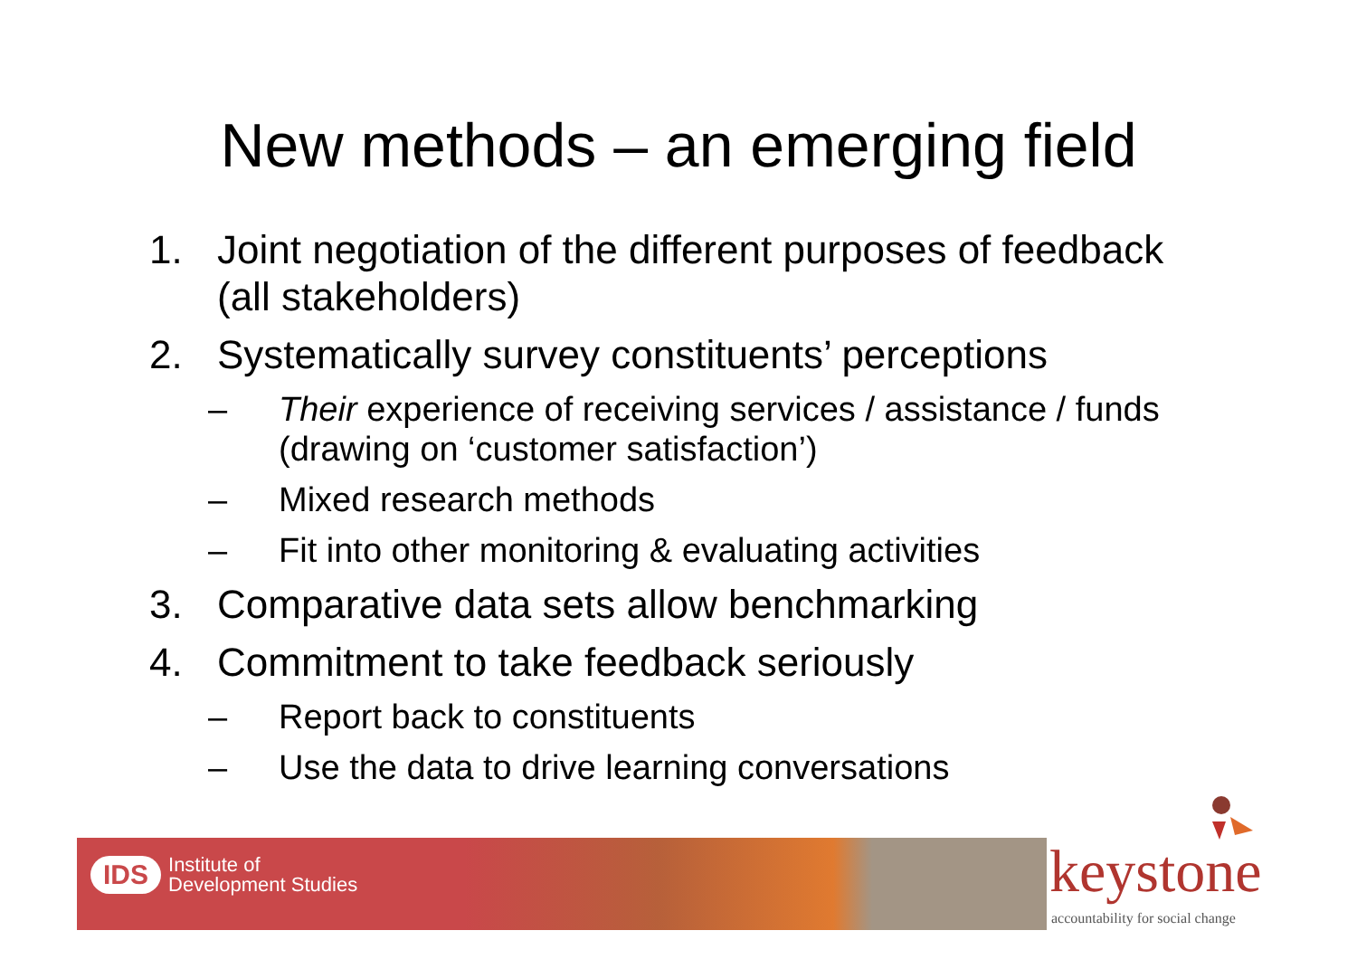New methods – an emerging field
1. Joint negotiation of the different purposes of feedback (all stakeholders)
2. Systematically survey constituents’ perceptions
– Their experience of receiving services / assistance / funds (drawing on ‘customer satisfaction’)
– Mixed research methods
– Fit into other monitoring & evaluating activities
3. Comparative data sets allow benchmarking
4. Commitment to take feedback seriously
– Report back to constituents
– Use the data to drive learning conversations
IDS Institute of
Development Studies
keystone
accountability for social change